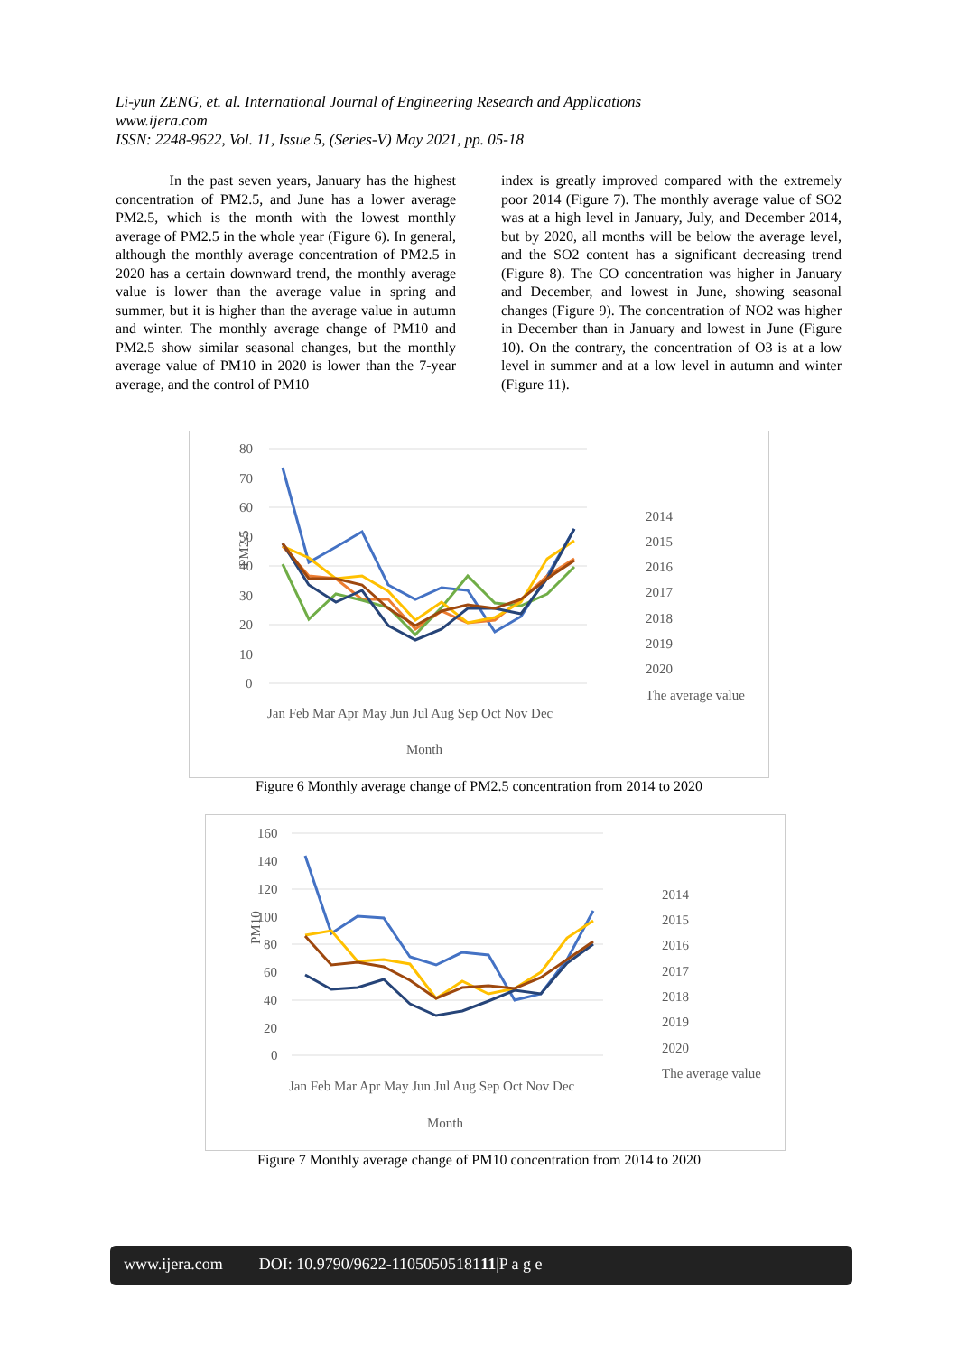Li-yun ZENG, et. al. International Journal of Engineering Research and Applications
www.ijera.com
ISSN: 2248-9622, Vol. 11, Issue 5, (Series-V) May 2021, pp. 05-18
In the past seven years, January has the highest concentration of PM2.5, and June has a lower average PM2.5, which is the month with the lowest monthly average of PM2.5 in the whole year (Figure 6). In general, although the monthly average concentration of PM2.5 in 2020 has a certain downward trend, the monthly average value is lower than the average value in spring and summer, but it is higher than the average value in autumn and winter. The monthly average change of PM10 and PM2.5 show similar seasonal changes, but the monthly average value of PM10 in 2020 is lower than the 7-year average, and the control of PM10
index is greatly improved compared with the extremely poor 2014 (Figure 7). The monthly average value of SO2 was at a high level in January, July, and December 2014, but by 2020, all months will be below the average level, and the SO2 content has a significant decreasing trend (Figure 8). The CO concentration was higher in January and December, and lowest in June, showing seasonal changes (Figure 9). The concentration of NO2 was higher in December than in January and lowest in June (Figure 10). On the contrary, the concentration of O3 is at a low level in summer and at a low level in autumn and winter (Figure 11).
80
70
60
50
40
30
20
10
0
PM2.5
Jan Feb Mar Apr May Jun Jul Aug Sep Oct Nov Dec
Month
2014
2015
2016
2017
2018
2019
2020
The average value
Figure 6 Monthly average change of PM2.5 concentration from 2014 to 2020
160
140
120
100
80
60
40
20
0
PM10
Jan Feb Mar Apr May Jun Jul Aug Sep Oct Nov Dec
Month
2014
2015
2016
2017
2018
2019
2020
The average value
Figure 7 Monthly average change of PM10 concentration from 2014 to 2020
www.ijera.com DOI: 10.9790/9622-1105050518111|P a g e